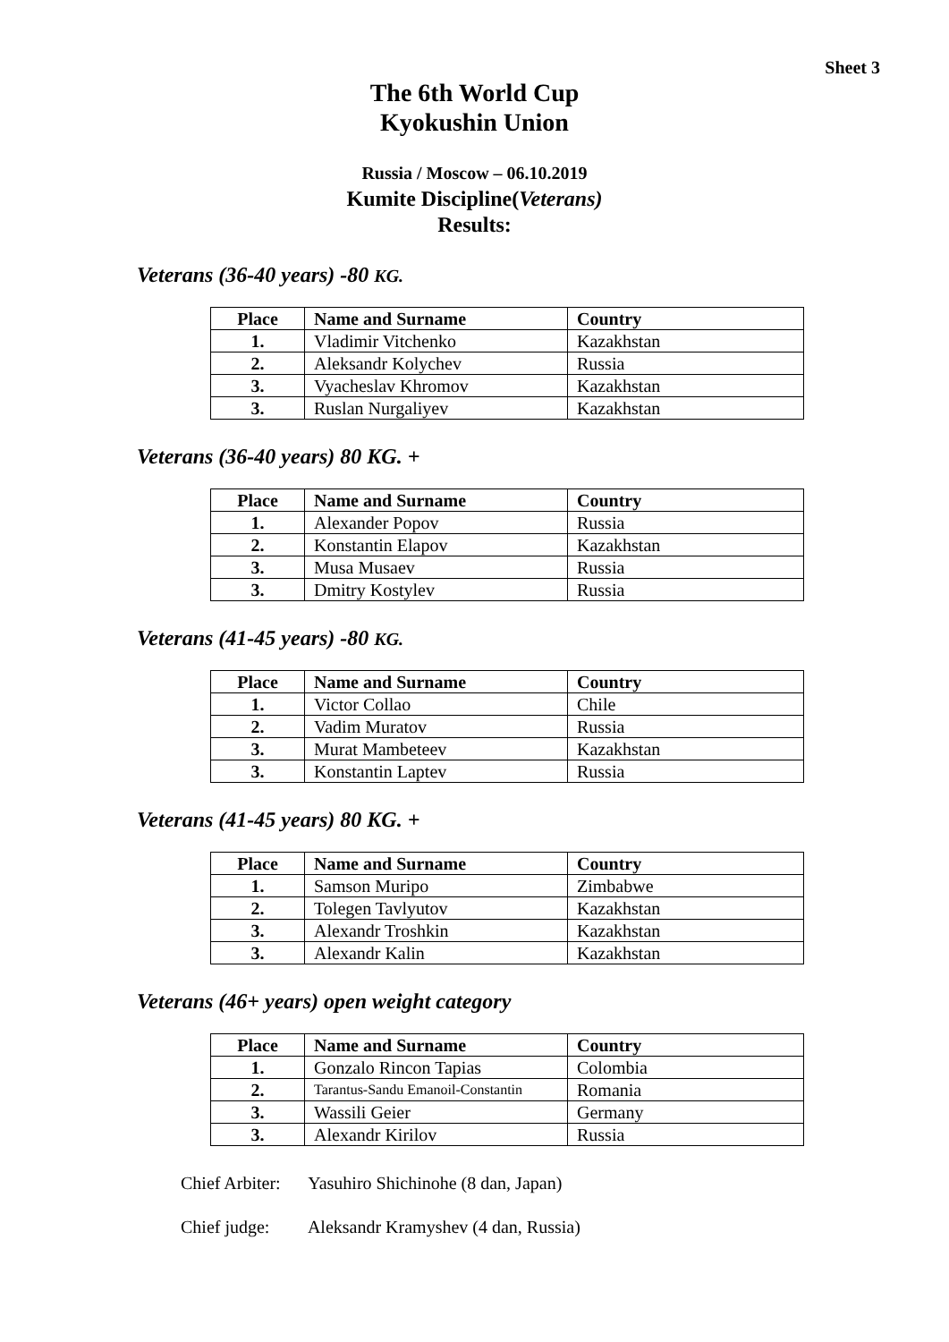Sheet 3
The 6th World Cup
Kyokushin Union
Russia / Moscow – 06.10.2019
Kumite Discipline(Veterans)
Results:
Veterans (36-40 years) -80 KG.
| Place | Name and Surname | Country |
| --- | --- | --- |
| 1. | Vladimir Vitchenko | Kazakhstan |
| 2. | Aleksandr Kolychev | Russia |
| 3. | Vyacheslav Khromov | Kazakhstan |
| 3. | Ruslan Nurgaliyev | Kazakhstan |
Veterans (36-40 years) 80 KG. +
| Place | Name and Surname | Country |
| --- | --- | --- |
| 1. | Alexander Popov | Russia |
| 2. | Konstantin Elapov | Kazakhstan |
| 3. | Musa Musaev | Russia |
| 3. | Dmitry Kostylev | Russia |
Veterans (41-45 years) -80 KG.
| Place | Name and Surname | Country |
| --- | --- | --- |
| 1. | Victor Collao | Chile |
| 2. | Vadim Muratov | Russia |
| 3. | Murat Mambeteev | Kazakhstan |
| 3. | Konstantin Laptev | Russia |
Veterans (41-45 years) 80 KG. +
| Place | Name and Surname | Country |
| --- | --- | --- |
| 1. | Samson Muripo | Zimbabwe |
| 2. | Tolegen Tavlyutov | Kazakhstan |
| 3. | Alexandr Troshkin | Kazakhstan |
| 3. | Alexandr Kalin | Kazakhstan |
Veterans (46+ years) open weight category
| Place | Name and Surname | Country |
| --- | --- | --- |
| 1. | Gonzalo Rincon Tapias | Colombia |
| 2. | Tarantus-Sandu Emanoil-Constantin | Romania |
| 3. | Wassili Geier | Germany |
| 3. | Alexandr Kirilov | Russia |
Chief Arbiter: Yasuhiro Shichinohe (8 dan, Japan)
Chief judge: Aleksandr Kramyshev (4 dan, Russia)